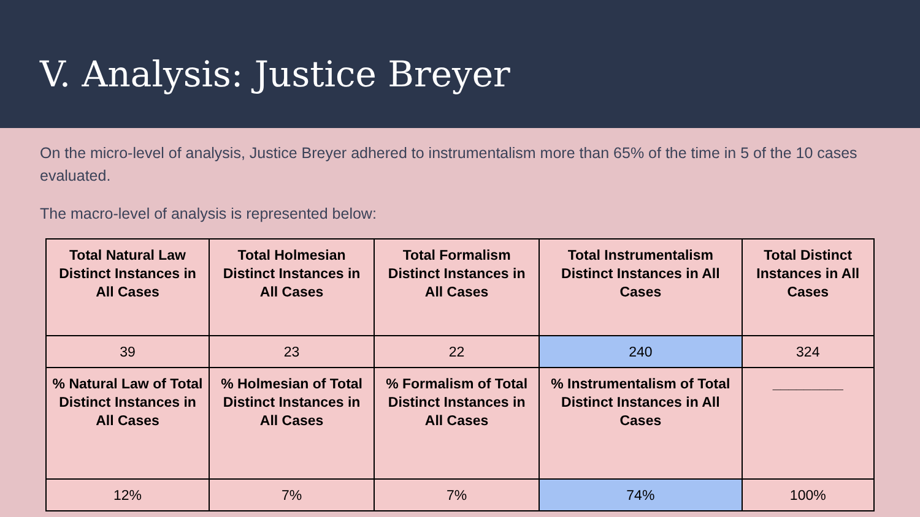V. Analysis: Justice Breyer
On the micro-level of analysis, Justice Breyer adhered to instrumentalism more than 65% of the time in 5 of the 10 cases evaluated.
The macro-level of analysis is represented below:
| Total Natural Law Distinct Instances in All Cases | Total Holmesian Distinct Instances in All Cases | Total Formalism Distinct Instances in All Cases | Total Instrumentalism Distinct Instances in All Cases | Total Distinct Instances in All Cases |
| 39 | 23 | 22 | 240 | 324 |
| % Natural Law of Total Distinct Instances in All Cases | % Holmesian of Total Distinct Instances in All Cases | % Formalism of Total Distinct Instances in All Cases | % Instrumentalism of Total Distinct Instances in All Cases | _________ |
| 12% | 7% | 7% | 74% | 100% |